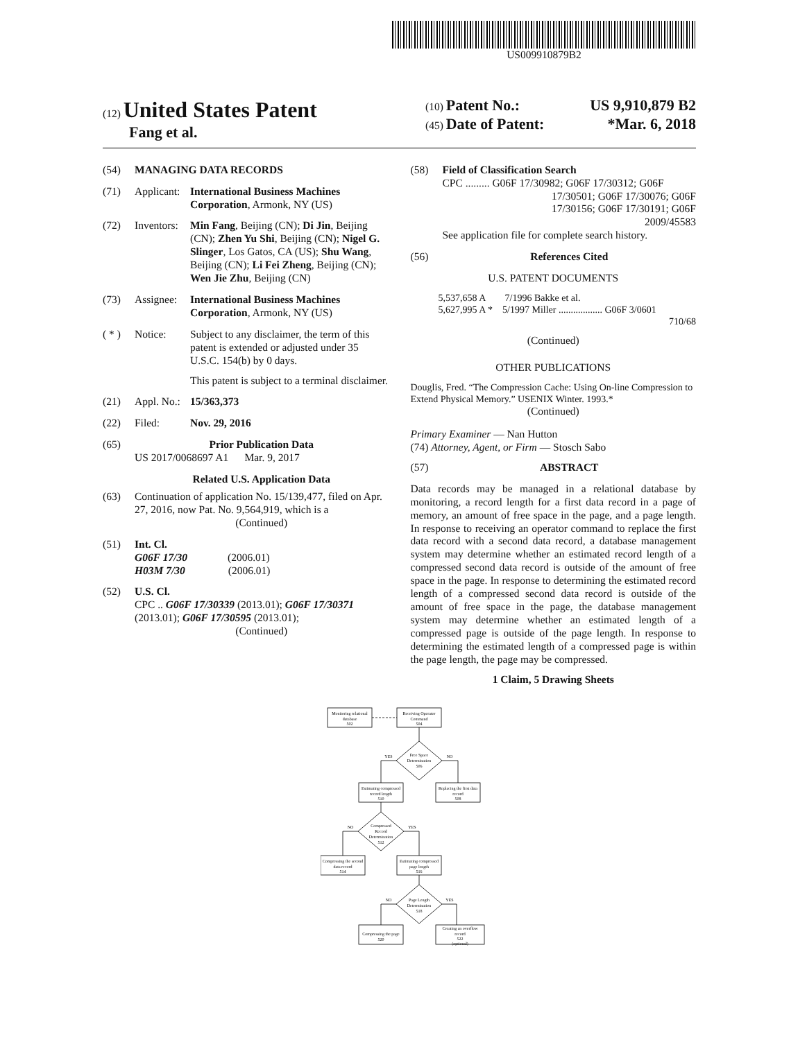US009910879B2
(12) United States Patent
Fang et al.
(10) Patent No.: US 9,910,879 B2
(45) Date of Patent: *Mar. 6, 2018
(54) MANAGING DATA RECORDS
(71) Applicant: International Business Machines Corporation, Armonk, NY (US)
(72) Inventors: Min Fang, Beijing (CN); Di Jin, Beijing (CN); Zhen Yu Shi, Beijing (CN); Nigel G. Slinger, Los Gatos, CA (US); Shu Wang, Beijing (CN); Li Fei Zheng, Beijing (CN); Wen Jie Zhu, Beijing (CN)
(73) Assignee: International Business Machines Corporation, Armonk, NY (US)
( * ) Notice: Subject to any disclaimer, the term of this patent is extended or adjusted under 35 U.S.C. 154(b) by 0 days.
This patent is subject to a terminal disclaimer.
(21) Appl. No.: 15/363,373
(22) Filed: Nov. 29, 2016
(65) Prior Publication Data
US 2017/0068697 A1 Mar. 9, 2017
Related U.S. Application Data
(63) Continuation of application No. 15/139,477, filed on Apr. 27, 2016, now Pat. No. 9,564,919, which is a
(Continued)
(51) Int. Cl.
G06F 17/30 (2006.01)
H03M 7/30 (2006.01)
(52) U.S. Cl.
CPC .. G06F 17/30339 (2013.01); G06F 17/30371 (2013.01); G06F 17/30595 (2013.01);
(Continued)
(58) Field of Classification Search
CPC ......... G06F 17/30982; G06F 17/30312; G06F
17/30501; G06F 17/30076; G06F
17/30156; G06F 17/30191; G06F
2009/45583
See application file for complete search history.
(56) References Cited
U.S. PATENT DOCUMENTS
5,537,658 A 7/1996 Bakke et al.
5,627,995 A * 5/1997 Miller .................. G06F 3/0601
710/68
(Continued)
OTHER PUBLICATIONS
Douglis, Fred. “The Compression Cache: Using On-line Compression to Extend Physical Memory.” USENIX Winter. 1993.*
(Continued)
Primary Examiner — Nan Hutton
(74) Attorney, Agent, or Firm — Stosch Sabo
(57) ABSTRACT
Data records may be managed in a relational database by monitoring, a record length for a first data record in a page of memory, an amount of free space in the page, and a page length. In response to receiving an operator command to replace the first data record with a second data record, a database management system may determine whether an estimated record length of a compressed second data record is outside of the amount of free space in the page. In response to determining the estimated record length of a compressed second data record is outside of the amount of free space in the page, the database management system may determine whether an estimated length of a compressed page is outside of the page length. In response to determining the estimated length of a compressed page is within the page length, the page may be compressed.
1 Claim, 5 Drawing Sheets
Monitoring relational
database
502
Receiving Operator
Command
504
Free Space
Determination
506
YES
NO
Estimating compressed
record length
510
Replacing the first data
record
508
Compressed
Record
Determination
512
NO
YES
Compressing the second
data record
514
Estimating compressed
page length
516
Page Length
Determination
518
NO
YES
Compressing the page
520
Creating an overflow
record
522
(optional)